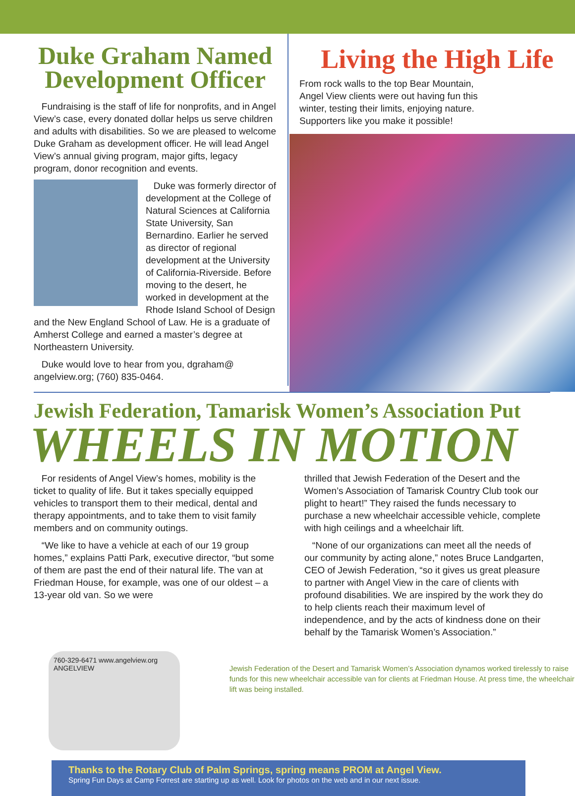Duke Graham Named Development Officer
Fundraising is the staff of life for nonprofits, and in Angel View’s case, every donated dollar helps us serve children and adults with disabilities. So we are pleased to welcome Duke Graham as development officer. He will lead Angel View’s annual giving program, major gifts, legacy program, donor recognition and events.
Duke was formerly director of development at the College of Natural Sciences at California State University, San Bernardino. Earlier he served as director of regional development at the University of California-Riverside. Before moving to the desert, he worked in development at the Rhode Island School of Design and the New England School of Law. He is a graduate of Amherst College and earned a master’s degree at Northeastern University.
Duke would love to hear from you, dgraham@ angelview.org; (760) 835-0464.
Living the High Life
From rock walls to the top Bear Mountain, Angel View clients were out having fun this winter, testing their limits, enjoying nature. Supporters like you make it possible!
Jewish Federation, Tamarisk Women’s Association Put
WHEELS IN MOTION
For residents of Angel View’s homes, mobility is the ticket to quality of life. But it takes specially equipped vehicles to transport them to their medical, dental and therapy appointments, and to take them to visit family members and on community outings.
“We like to have a vehicle at each of our 19 group homes,” explains Patti Park, executive director, “but some of them are past the end of their natural life. The van at Friedman House, for example, was one of our oldest – a 13-year old van. So we were
thrilled that Jewish Federation of the Desert and the Women’s Association of Tamarisk Country Club took our plight to heart!” They raised the funds necessary to purchase a new wheelchair accessible vehicle, complete with high ceilings and a wheelchair lift.
“None of our organizations can meet all the needs of our community by acting alone,” notes Bruce Landgarten, CEO of Jewish Federation, “so it gives us great pleasure to partner with Angel View in the care of clients with profound disabilities. We are inspired by the work they do to help clients reach their maximum level of independence, and by the acts of kindness done on their behalf by the Tamarisk Women’s Association.”
760-329-6471 www.angelview.org ANGELVIEW
Jewish Federation of the Desert and Tamarisk Women’s Association dynamos worked tirelessly to raise funds for this new wheelchair accessible van for clients at Friedman House. At press time, the wheelchair lift was being installed.
Thanks to the Rotary Club of Palm Springs, spring means PROM at Angel View.
Spring Fun Days at Camp Forrest are starting up as well. Look for photos on the web and in our next issue.